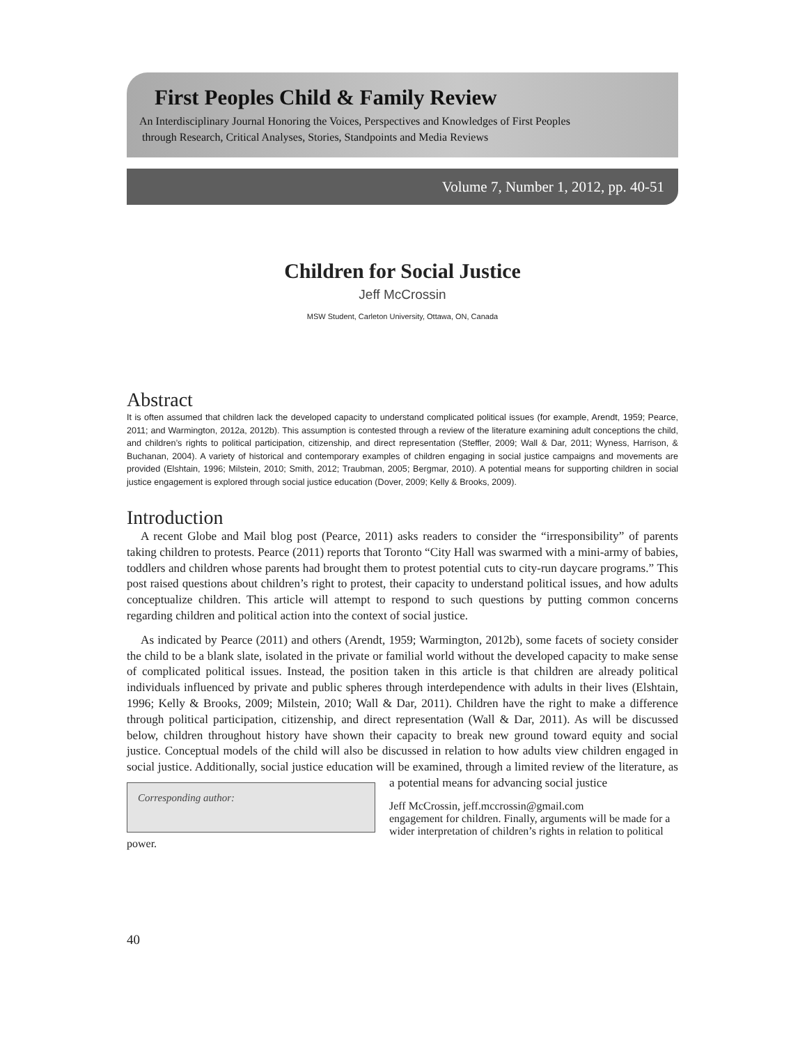First Peoples Child & Family Review
An Interdisciplinary Journal Honoring the Voices, Perspectives and Knowledges of First Peoples
through Research, Critical Analyses, Stories, Standpoints and Media Reviews
Volume 7, Number 1, 2012, pp. 40-51
Children for Social Justice
Jeff McCrossin
MSW Student, Carleton University, Ottawa, ON, Canada
Abstract
It is often assumed that children lack the developed capacity to understand complicated political issues (for example, Arendt, 1959; Pearce, 2011; and Warmington, 2012a, 2012b). This assumption is contested through a review of the literature examining adult conceptions the child, and children’s rights to political participation, citizenship, and direct representation (Steffler, 2009; Wall & Dar, 2011; Wyness, Harrison, & Buchanan, 2004). A variety of historical and contemporary examples of children engaging in social justice campaigns and movements are provided (Elshtain, 1996; Milstein, 2010; Smith, 2012; Traubman, 2005; Bergmar, 2010). A potential means for supporting children in social justice engagement is explored through social justice education (Dover, 2009; Kelly & Brooks, 2009).
Introduction
A recent Globe and Mail blog post (Pearce, 2011) asks readers to consider the “irresponsibility” of parents taking children to protests. Pearce (2011) reports that Toronto “City Hall was swarmed with a mini-army of babies, toddlers and children whose parents had brought them to protest potential cuts to city-run daycare programs.” This post raised questions about children’s right to protest, their capacity to understand political issues, and how adults conceptualize children. This article will attempt to respond to such questions by putting common concerns regarding children and political action into the context of social justice.
As indicated by Pearce (2011) and others (Arendt, 1959; Warmington, 2012b), some facets of society consider the child to be a blank slate, isolated in the private or familial world without the developed capacity to make sense of complicated political issues. Instead, the position taken in this article is that children are already political individuals influenced by private and public spheres through interdependence with adults in their lives (Elshtain, 1996; Kelly & Brooks, 2009; Milstein, 2010; Wall & Dar, 2011). Children have the right to make a difference through political participation, citizenship, and direct representation (Wall & Dar, 2011). As will be discussed below, children throughout history have shown their capacity to break new ground toward equity and social justice. Conceptual models of the child will also be discussed in relation to how adults view children engaged in social justice. Additionally, social justice education will be examined, through a limited review of the literature, as a potential means for advancing social justice Corresponding author:
Jeff McCrossin, jeff.mccrossin@gmail.com
engagement for children. Finally, arguments will be made for a wider interpretation of children’s rights in relation to political power.
40